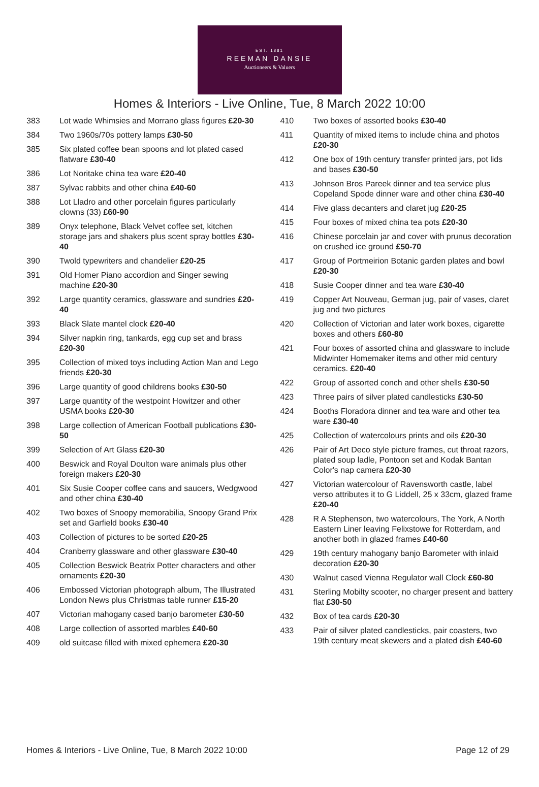EST. 1881
REEMAN DANSIE
Auctioneers & Valuers
Homes & Interiors - Live Online, Tue, 8 March 2022 10:00
383 Lot wade Whimsies and Morrano glass figures £20-30
384 Two 1960s/70s pottery lamps £30-50
385 Six plated coffee bean spoons and lot plated cased flatware £30-40
386 Lot Noritake china tea ware £20-40
387 Sylvac rabbits and other china £40-60
388 Lot Lladro and other porcelain figures particularly clowns (33) £60-90
389 Onyx telephone, Black Velvet coffee set, kitchen storage jars and shakers plus scent spray bottles £30-40
390 Twold typewriters and chandelier £20-25
391 Old Homer Piano accordion and Singer sewing machine £20-30
392 Large quantity ceramics, glassware and sundries £20-40
393 Black Slate mantel clock £20-40
394 Silver napkin ring, tankards, egg cup set and brass £20-30
395 Collection of mixed toys including Action Man and Lego friends £20-30
396 Large quantity of good childrens books £30-50
397 Large quantity of the westpoint Howitzer and other USMA books £20-30
398 Large collection of American Football publications £30-50
399 Selection of Art Glass £20-30
400 Beswick and Royal Doulton ware animals plus other foreign makers £20-30
401 Six Susie Cooper coffee cans and saucers, Wedgwood and other china £30-40
402 Two boxes of Snoopy memorabilia, Snoopy Grand Prix set and Garfield books £30-40
403 Collection of pictures to be sorted £20-25
404 Cranberry glassware and other glassware £30-40
405 Collection Beswick Beatrix Potter characters and other ornaments £20-30
406 Embossed Victorian photograph album, The Illustrated London News plus Christmas table runner £15-20
407 Victorian mahogany cased banjo barometer £30-50
408 Large collection of assorted marbles £40-60
409 old suitcase filled with mixed ephemera £20-30
410 Two boxes of assorted books £30-40
411 Quantity of mixed items to include china and photos £20-30
412 One box of 19th century transfer printed jars, pot lids and bases £30-50
413 Johnson Bros Pareek dinner and tea service plus Copeland Spode dinner ware and other china £30-40
414 Five glass decanters and claret jug £20-25
415 Four boxes of mixed china tea pots £20-30
416 Chinese porcelain jar and cover with prunus decoration on crushed ice ground £50-70
417 Group of Portmeirion Botanic garden plates and bowl £20-30
418 Susie Cooper dinner and tea ware £30-40
419 Copper Art Nouveau, German jug, pair of vases, claret jug and two pictures
420 Collection of Victorian and later work boxes, cigarette boxes and others £60-80
421 Four boxes of assorted china and glassware to include Midwinter Homemaker items and other mid century ceramics. £20-40
422 Group of assorted conch and other shells £30-50
423 Three pairs of silver plated candlesticks £30-50
424 Booths Floradora dinner and tea ware and other tea ware £30-40
425 Collection of watercolours prints and oils £20-30
426 Pair of Art Deco style picture frames, cut throat razors, plated soup ladle, Pontoon set and Kodak Bantan Color's nap camera £20-30
427 Victorian watercolour of Ravensworth castle, label verso attributes it to G Liddell, 25 x 33cm, glazed frame £20-40
428 R A Stephenson, two watercolours, The York, A North Eastern Liner leaving Felixstowe for Rotterdam, and another both in glazed frames £40-60
429 19th century mahogany banjo Barometer with inlaid decoration £20-30
430 Walnut cased Vienna Regulator wall Clock £60-80
431 Sterling Mobilty scooter, no charger present and battery flat £30-50
432 Box of tea cards £20-30
433 Pair of silver plated candlesticks, pair coasters, two 19th century meat skewers and a plated dish £40-60
Homes & Interiors - Live Online, Tue, 8 March 2022 10:00 Page 12 of 29